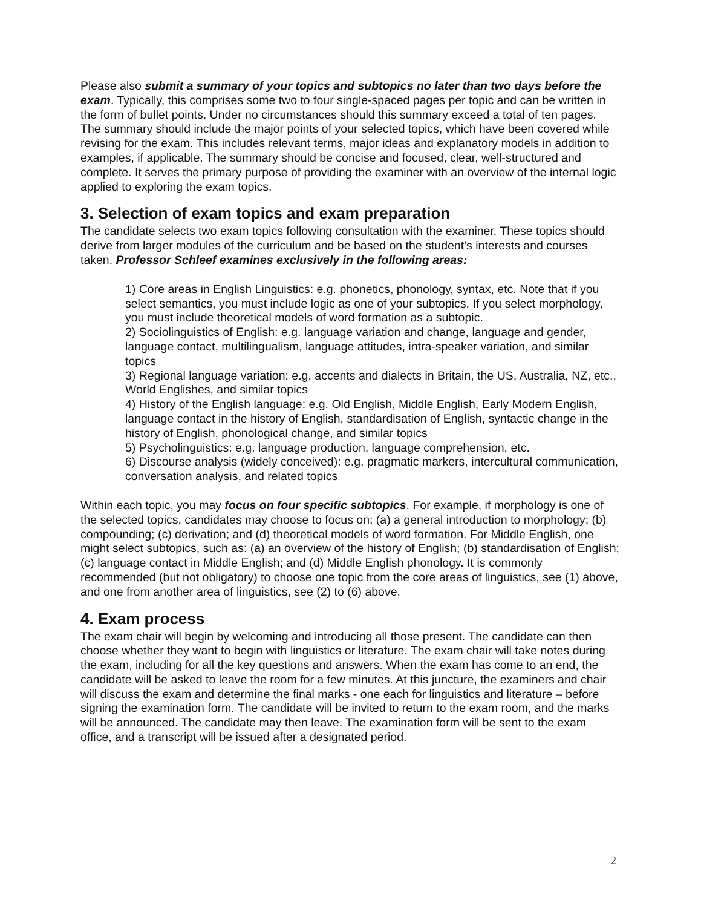Please also submit a summary of your topics and subtopics no later than two days before the exam. Typically, this comprises some two to four single-spaced pages per topic and can be written in the form of bullet points. Under no circumstances should this summary exceed a total of ten pages. The summary should include the major points of your selected topics, which have been covered while revising for the exam. This includes relevant terms, major ideas and explanatory models in addition to examples, if applicable. The summary should be concise and focused, clear, well-structured and complete. It serves the primary purpose of providing the examiner with an overview of the internal logic applied to exploring the exam topics.
3. Selection of exam topics and exam preparation
The candidate selects two exam topics following consultation with the examiner. These topics should derive from larger modules of the curriculum and be based on the student’s interests and courses taken. Professor Schleef examines exclusively in the following areas:
1) Core areas in English Linguistics: e.g. phonetics, phonology, syntax, etc. Note that if you select semantics, you must include logic as one of your subtopics. If you select morphology, you must include theoretical models of word formation as a subtopic.
2) Sociolinguistics of English: e.g. language variation and change, language and gender, language contact, multilingualism, language attitudes, intra-speaker variation, and similar topics
3) Regional language variation: e.g. accents and dialects in Britain, the US, Australia, NZ, etc., World Englishes, and similar topics
4) History of the English language: e.g. Old English, Middle English, Early Modern English, language contact in the history of English, standardisation of English, syntactic change in the history of English, phonological change, and similar topics
5) Psycholinguistics: e.g. language production, language comprehension, etc.
6) Discourse analysis (widely conceived): e.g. pragmatic markers, intercultural communication, conversation analysis, and related topics
Within each topic, you may focus on four specific subtopics. For example, if morphology is one of the selected topics, candidates may choose to focus on: (a) a general introduction to morphology; (b) compounding; (c) derivation; and (d) theoretical models of word formation. For Middle English, one might select subtopics, such as: (a) an overview of the history of English; (b) standardisation of English; (c) language contact in Middle English; and (d) Middle English phonology. It is commonly recommended (but not obligatory) to choose one topic from the core areas of linguistics, see (1) above, and one from another area of linguistics, see (2) to (6) above.
4. Exam process
The exam chair will begin by welcoming and introducing all those present. The candidate can then choose whether they want to begin with linguistics or literature. The exam chair will take notes during the exam, including for all the key questions and answers. When the exam has come to an end, the candidate will be asked to leave the room for a few minutes. At this juncture, the examiners and chair will discuss the exam and determine the final marks - one each for linguistics and literature – before signing the examination form. The candidate will be invited to return to the exam room, and the marks will be announced. The candidate may then leave. The examination form will be sent to the exam office, and a transcript will be issued after a designated period.
2